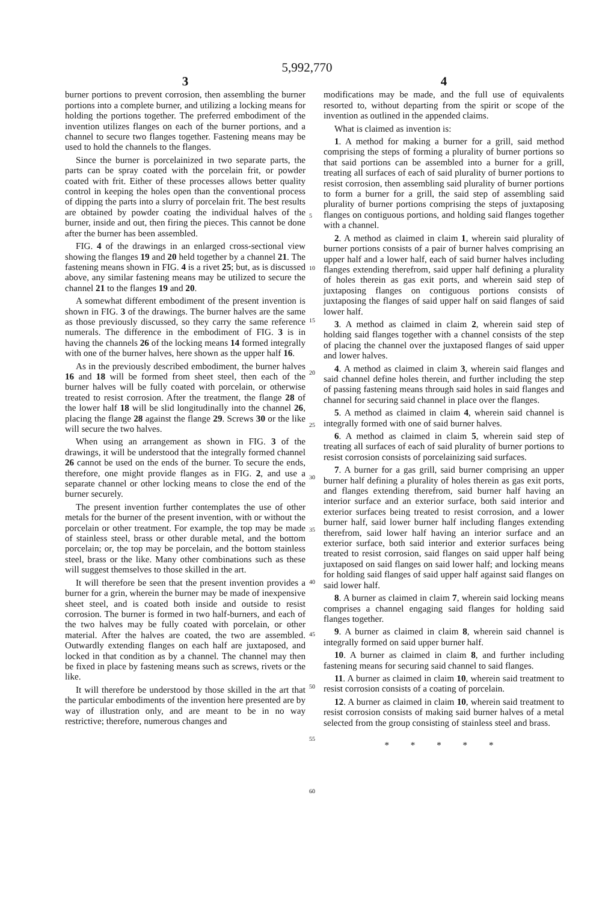5,992,770
3
burner portions to prevent corrosion, then assembling the burner portions into a complete burner, and utilizing a locking means for holding the portions together. The preferred embodiment of the invention utilizes flanges on each of the burner portions, and a channel to secure two flanges together. Fastening means may be used to hold the channels to the flanges.
Since the burner is porcelainized in two separate parts, the parts can be spray coated with the porcelain frit, or powder coated with frit. Either of these processes allows better quality control in keeping the holes open than the conventional process of dipping the parts into a slurry of porcelain frit. The best results are obtained by powder coating the individual halves of the burner, inside and out, then firing the pieces. This cannot be done after the burner has been assembled.
FIG. 4 of the drawings in an enlarged cross-sectional view showing the flanges 19 and 20 held together by a channel 21. The fastening means shown in FIG. 4 is a rivet 25; but, as is discussed above, any similar fastening means may be utilized to secure the channel 21 to the flanges 19 and 20.
A somewhat different embodiment of the present invention is shown in FIG. 3 of the drawings. The burner halves are the same as those previously discussed, so they carry the same reference numerals. The difference in the embodiment of FIG. 3 is in having the channels 26 of the locking means 14 formed integrally with one of the burner halves, here shown as the upper half 16.
As in the previously described embodiment, the burner halves 16 and 18 will be formed from sheet steel, then each of the burner halves will be fully coated with porcelain, or otherwise treated to resist corrosion. After the treatment, the flange 28 of the lower half 18 will be slid longitudinally into the channel 26, placing the flange 28 against the flange 29. Screws 30 or the like will secure the two halves.
When using an arrangement as shown in FIG. 3 of the drawings, it will be understood that the integrally formed channel 26 cannot be used on the ends of the burner. To secure the ends, therefore, one might provide flanges as in FIG. 2, and use a separate channel or other locking means to close the end of the burner securely.
The present invention further contemplates the use of other metals for the burner of the present invention, with or without the porcelain or other treatment. For example, the top may be made of stainless steel, brass or other durable metal, and the bottom porcelain; or, the top may be porcelain, and the bottom stainless steel, brass or the like. Many other combinations such as these will suggest themselves to those skilled in the art.
It will therefore be seen that the present invention provides a burner for a grin, wherein the burner may be made of inexpensive sheet steel, and is coated both inside and outside to resist corrosion. The burner is formed in two half-burners, and each of the two halves may be fully coated with porcelain, or other material. After the halves are coated, the two are assembled. Outwardly extending flanges on each half are juxtaposed, and locked in that condition as by a channel. The channel may then be fixed in place by fastening means such as screws, rivets or the like.
It will therefore be understood by those skilled in the art that the particular embodiments of the invention here presented are by way of illustration only, and are meant to be in no way restrictive; therefore, numerous changes and
5
10
15
20
25
30
35
40
45
50
55
60
4
modifications may be made, and the full use of equivalents resorted to, without departing from the spirit or scope of the invention as outlined in the appended claims.
What is claimed as invention is:
1. A method for making a burner for a grill, said method comprising the steps of forming a plurality of burner portions so that said portions can be assembled into a burner for a grill, treating all surfaces of each of said plurality of burner portions to resist corrosion, then assembling said plurality of burner portions to form a burner for a grill, the said step of assembling said plurality of burner portions comprising the steps of juxtaposing flanges on contiguous portions, and holding said flanges together with a channel.
2. A method as claimed in claim 1, wherein said plurality of burner portions consists of a pair of burner halves comprising an upper half and a lower half, each of said burner halves including flanges extending therefrom, said upper half defining a plurality of holes therein as gas exit ports, and wherein said step of juxtaposing flanges on contiguous portions consists of juxtaposing the flanges of said upper half on said flanges of said lower half.
3. A method as claimed in claim 2, wherein said step of holding said flanges together with a channel consists of the step of placing the channel over the juxtaposed flanges of said upper and lower halves.
4. A method as claimed in claim 3, wherein said flanges and said channel define holes therein, and further including the step of passing fastening means through said holes in said flanges and channel for securing said channel in place over the flanges.
5. A method as claimed in claim 4, wherein said channel is integrally formed with one of said burner halves.
6. A method as claimed in claim 5, wherein said step of treating all surfaces of each of said plurality of burner portions to resist corrosion consists of porcelainizing said surfaces.
7. A burner for a gas grill, said burner comprising an upper burner half defining a plurality of holes therein as gas exit ports, and flanges extending therefrom, said burner half having an interior surface and an exterior surface, both said interior and exterior surfaces being treated to resist corrosion, and a lower burner half, said lower burner half including flanges extending therefrom, said lower half having an interior surface and an exterior surface, both said interior and exterior surfaces being treated to resist corrosion, said flanges on said upper half being juxtaposed on said flanges on said lower half; and locking means for holding said flanges of said upper half against said flanges on said lower half.
8. A burner as claimed in claim 7, wherein said locking means comprises a channel engaging said flanges for holding said flanges together.
9. A burner as claimed in claim 8, wherein said channel is integrally formed on said upper burner half.
10. A burner as claimed in claim 8, and further including fastening means for securing said channel to said flanges.
11. A burner as claimed in claim 10, wherein said treatment to resist corrosion consists of a coating of porcelain.
12. A burner as claimed in claim 10, wherein said treatment to resist corrosion consists of making said burner halves of a metal selected from the group consisting of stainless steel and brass.
* * * * *